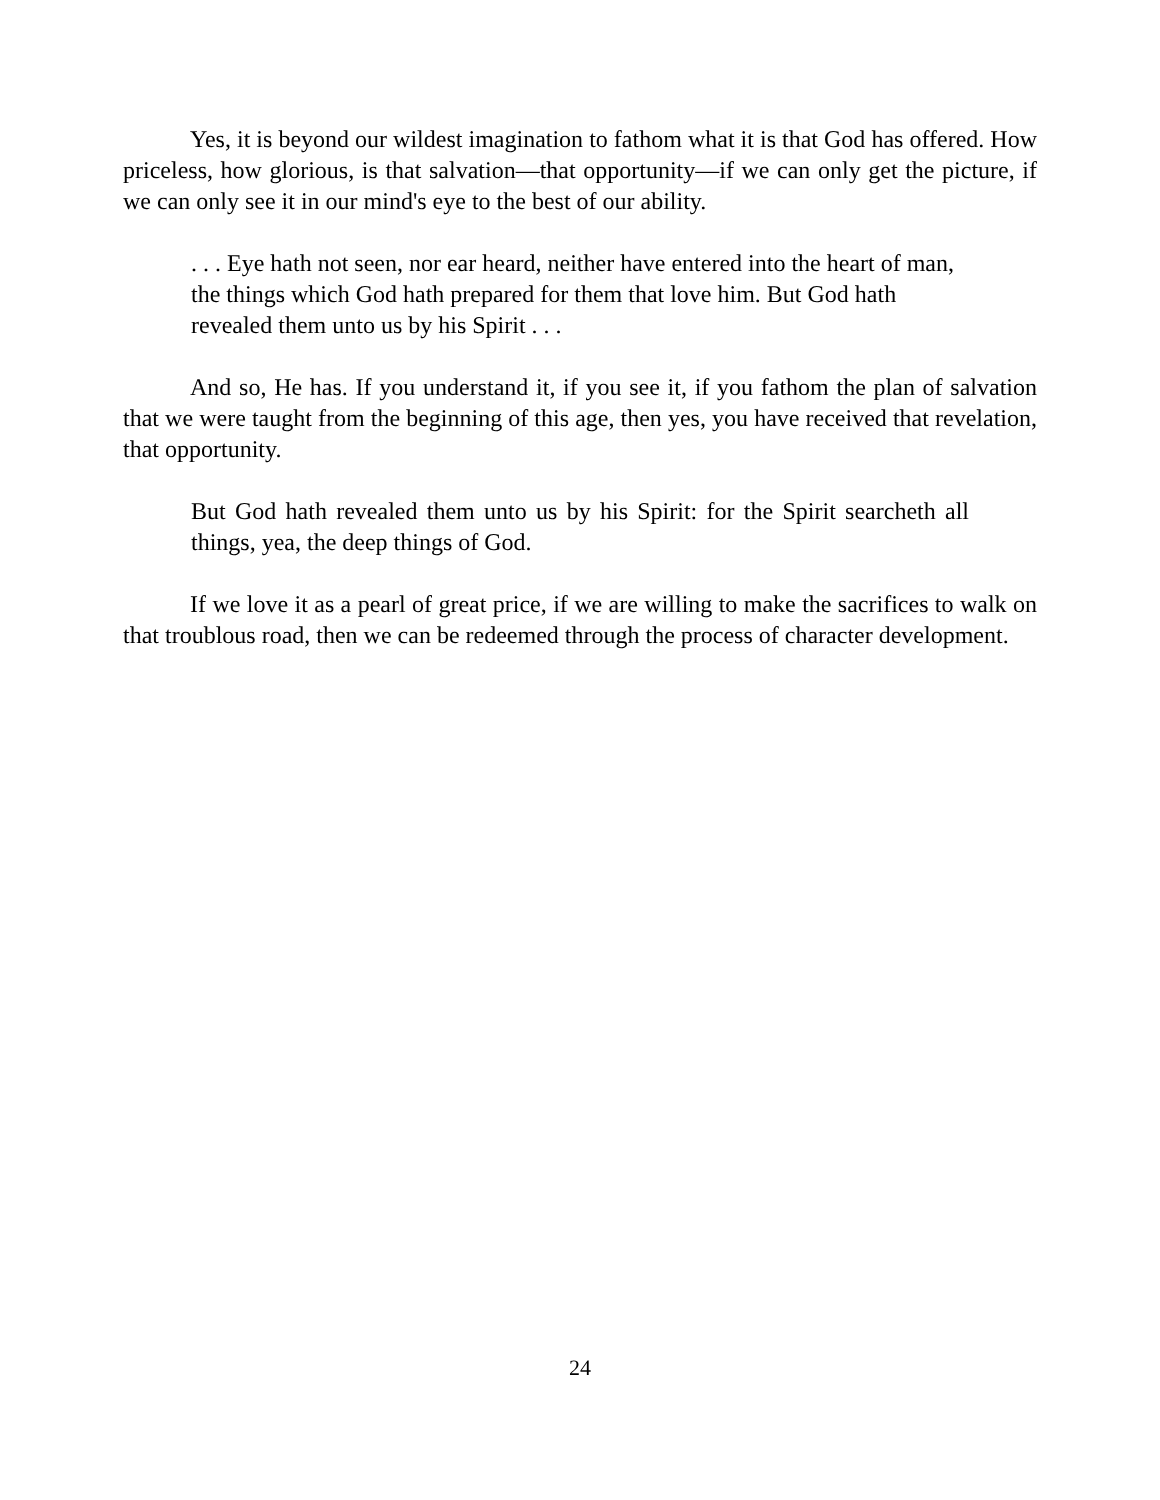Yes, it is beyond our wildest imagination to fathom what it is that God has offered. How priceless, how glorious, is that salvation—that opportunity—if we can only get the picture, if we can only see it in our mind's eye to the best of our ability.
. . . Eye hath not seen, nor ear heard, neither have entered into the heart of man, the things which God hath prepared for them that love him. But God hath revealed them unto us by his Spirit . . .
And so, He has. If you understand it, if you see it, if you fathom the plan of salvation that we were taught from the beginning of this age, then yes, you have received that revelation, that opportunity.
But God hath revealed them unto us by his Spirit: for the Spirit searcheth all things, yea, the deep things of God.
If we love it as a pearl of great price, if we are willing to make the sacrifices to walk on that troublous road, then we can be redeemed through the process of character development.
24